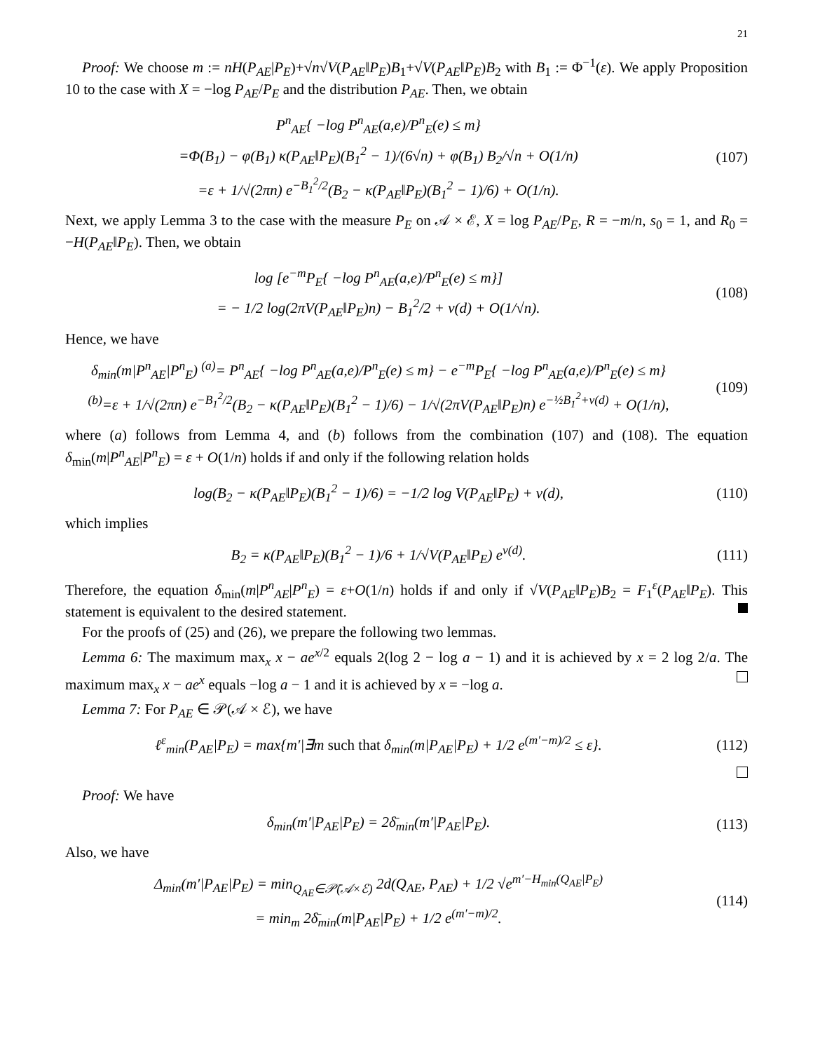21
Proof: We choose m := nH(P<sub>AE</sub>|P<sub>E</sub>)+√n√V(P<sub>AE</sub>‖P<sub>E</sub>)B<sub>1</sub>+√V(P<sub>AE</sub>‖P<sub>E</sub>)B<sub>2</sub> with B<sub>1</sub> := Φ<sup>−1</sup>(ε). We apply Proposition 10 to the case with X = −log P<sub>AE</sub>/P<sub>E</sub> and the distribution P<sub>AE</sub>. Then, we obtain
P<sup>n</sup><sub>AE</sub>{ −log P<sup>n</sup><sub>AE</sub>(a,e)/P<sup>n</sup><sub>E</sub>(e) ≤ m}
=Φ(B<sub>1</sub>) − φ(B<sub>1</sub>) κ(P<sub>AE</sub>‖P<sub>E</sub>)(B<sub>1</sub><sup>2</sup> − 1)/(6√n) + φ(B<sub>1</sub>) B<sub>2</sub>/√n + O(1/n)
=ε + 1/√(2πn) e<sup>−B<sub>1</sub><sup>2</sup>/2</sup>(B<sub>2</sub> − κ(P<sub>AE</sub>‖P<sub>E</sub>)(B<sub>1</sub><sup>2</sup> − 1)/6) + O(1/n).
(107)
Next, we apply Lemma 3 to the case with the measure P<sub>E</sub> on 𝒜 × ℰ, X = log P<sub>AE</sub>/P<sub>E</sub>, R = −m/n, s<sub>0</sub> = 1, and R<sub>0</sub> = −H(P<sub>AE</sub>‖P<sub>E</sub>). Then, we obtain
log [e<sup>−m</sup>P<sub>E</sub>{ −log P<sup>n</sup><sub>AE</sub>(a,e)/P<sup>n</sup><sub>E</sub>(e) ≤ m}]
= − 1/2 log(2πV(P<sub>AE</sub>‖P<sub>E</sub>)n) − B<sub>1</sub><sup>2</sup>/2 + v(d) + O(1/√n).
(108)
Hence, we have
δ<sub>min</sub>(m|P<sup>n</sup><sub>AE</sub>|P<sup>n</sup><sub>E</sub>) <sup>(a)</sup>= P<sup>n</sup><sub>AE</sub>{ −log P<sup>n</sup><sub>AE</sub>(a,e)/P<sup>n</sup><sub>E</sub>(e) ≤ m} − e<sup>−m</sup>P<sub>E</sub>{ −log P<sup>n</sup><sub>AE</sub>(a,e)/P<sup>n</sup><sub>E</sub>(e) ≤ m}
<sup>(b)</sup>=ε + 1/√(2πn) e<sup>−B<sub>1</sub><sup>2</sup>/2</sup>(B<sub>2</sub> − κ(P<sub>AE</sub>‖P<sub>E</sub>)(B<sub>1</sub><sup>2</sup> − 1)/6) − 1/√(2πV(P<sub>AE</sub>‖P<sub>E</sub>)n) e<sup>−½B<sub>1</sub><sup>2</sup>+v(d)</sup> + O(1/n),
(109)
where (a) follows from Lemma 4, and (b) follows from the combination (107) and (108). The equation δ<sub>min</sub>(m|P<sup>n</sup><sub>AE</sub>|P<sup>n</sup><sub>E</sub>) = ε + O(1/n) holds if and only if the following relation holds
log(B<sub>2</sub> − κ(P<sub>AE</sub>‖P<sub>E</sub>)(B<sub>1</sub><sup>2</sup> − 1)/6) = −1/2 log V(P<sub>AE</sub>‖P<sub>E</sub>) + v(d),
(110)
which implies
B<sub>2</sub> = κ(P<sub>AE</sub>‖P<sub>E</sub>)(B<sub>1</sub><sup>2</sup> − 1)/6 + 1/√V(P<sub>AE</sub>‖P<sub>E</sub>) e<sup>v(d)</sup>.
(111)
Therefore, the equation δ<sub>min</sub>(m|P<sup>n</sup><sub>AE</sub>|P<sup>n</sup><sub>E</sub>) = ε+O(1/n) holds if and only if √V(P<sub>AE</sub>‖P<sub>E</sub>)B<sub>2</sub> = F<sub>1</sub><sup>ε</sup>(P<sub>AE</sub>‖P<sub>E</sub>). This statement is equivalent to the desired statement.
For the proofs of (25) and (26), we prepare the following two lemmas.
Lemma 6: The maximum max<sub>x</sub> x − ae<sup>x/2</sup> equals 2(log 2 − log a − 1) and it is achieved by x = 2 log 2/a. The maximum max<sub>x</sub> x − ae<sup>x</sup> equals −log a − 1 and it is achieved by x = −log a.
Lemma 7: For P<sub>AE</sub> ∈ 𝒫(𝒜 × ℰ), we have
ℓ<sup>ε</sup><sub>min</sub>(P<sub>AE</sub>|P<sub>E</sub>) = max{m′|∃m such that δ<sub>min</sub>(m|P<sub>AE</sub>|P<sub>E</sub>) + 1/2 e<sup>(m′−m)/2</sup> ≤ ε}.
(112)
Proof: We have
δ<sub>min</sub>(m′|P<sub>AE</sub>|P<sub>E</sub>) = 2δ̄<sub>min</sub>(m′|P<sub>AE</sub>|P<sub>E</sub>).
(113)
Also, we have
Δ<sub>min</sub>(m′|P<sub>AE</sub>|P<sub>E</sub>) = min<sub>Q<sub>AE</sub>∈𝒫̄(𝒜×ℰ)</sub> 2d(Q<sub>AE</sub>, P<sub>AE</sub>) + 1/2 √e<sup>m′−H<sub>min</sub>(Q<sub>AE</sub>|P<sub>E</sub>)</sup>
= min<sub>m</sub> 2δ̄<sub>min</sub>(m|P<sub>AE</sub>|P<sub>E</sub>) + 1/2 e<sup>(m′−m)/2</sup>.
(114)